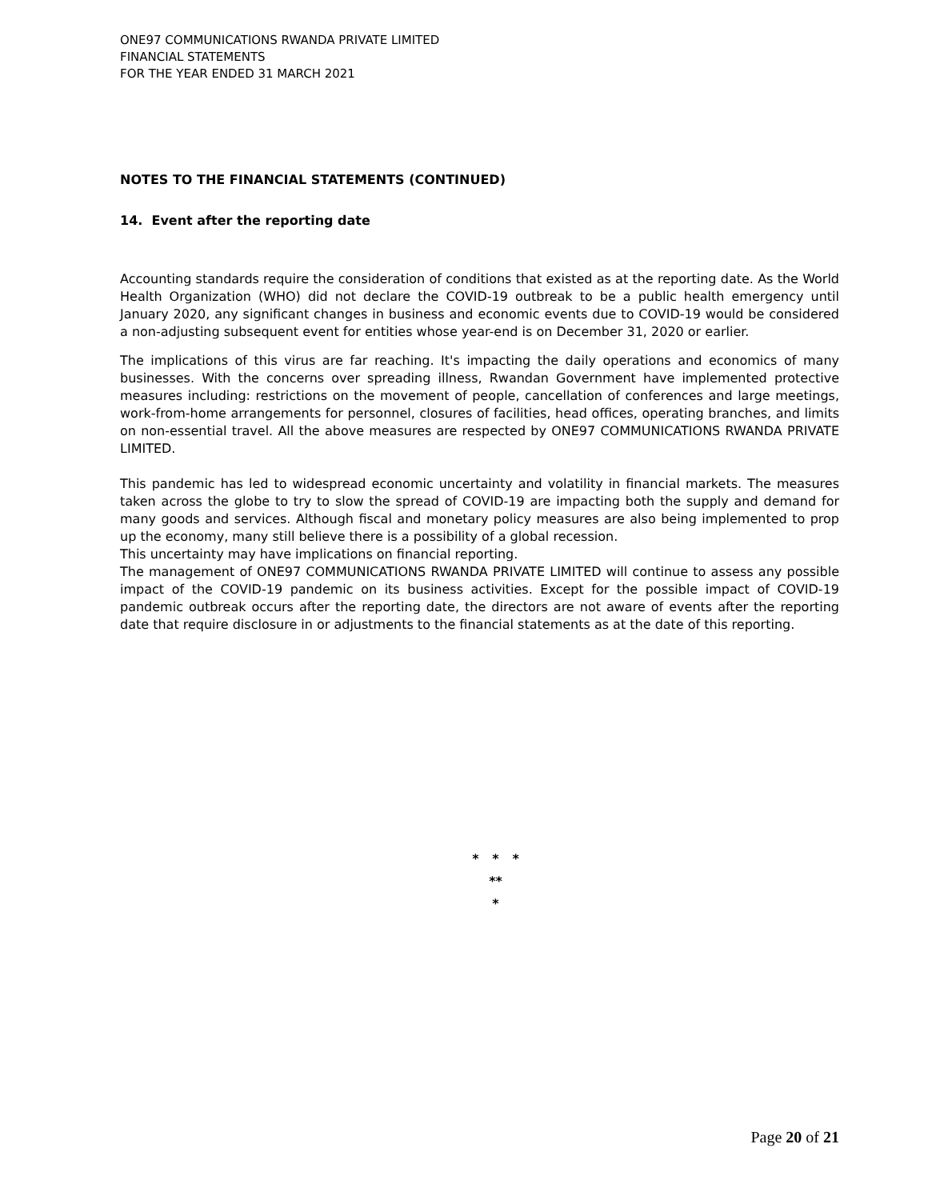ONE97 COMMUNICATIONS RWANDA PRIVATE LIMITED
FINANCIAL STATEMENTS
FOR THE YEAR ENDED 31 MARCH 2021
NOTES TO THE FINANCIAL STATEMENTS (CONTINUED)
14. Event after the reporting date
Accounting standards require the consideration of conditions that existed as at the reporting date. As the World Health Organization (WHO) did not declare the COVID-19 outbreak to be a public health emergency until January 2020, any significant changes in business and economic events due to COVID-19 would be considered a non-adjusting subsequent event for entities whose year-end is on December 31, 2020 or earlier.
The implications of this virus are far reaching. It's impacting the daily operations and economics of many businesses. With the concerns over spreading illness, Rwandan Government have implemented protective measures including: restrictions on the movement of people, cancellation of conferences and large meetings, work-from-home arrangements for personnel, closures of facilities, head offices, operating branches, and limits on non-essential travel. All the above measures are respected by ONE97 COMMUNICATIONS RWANDA PRIVATE LIMITED.
This pandemic has led to widespread economic uncertainty and volatility in financial markets. The measures taken across the globe to try to slow the spread of COVID-19 are impacting both the supply and demand for many goods and services. Although fiscal and monetary policy measures are also being implemented to prop up the economy, many still believe there is a possibility of a global recession.
This uncertainty may have implications on financial reporting.
The management of ONE97 COMMUNICATIONS RWANDA PRIVATE LIMITED will continue to assess any possible impact of the COVID-19 pandemic on its business activities. Except for the possible impact of COVID-19 pandemic outbreak occurs after the reporting date, the directors are not aware of events after the reporting date that require disclosure in or adjustments to the financial statements as at the date of this reporting.
* * *
**
*
Page 20 of 21